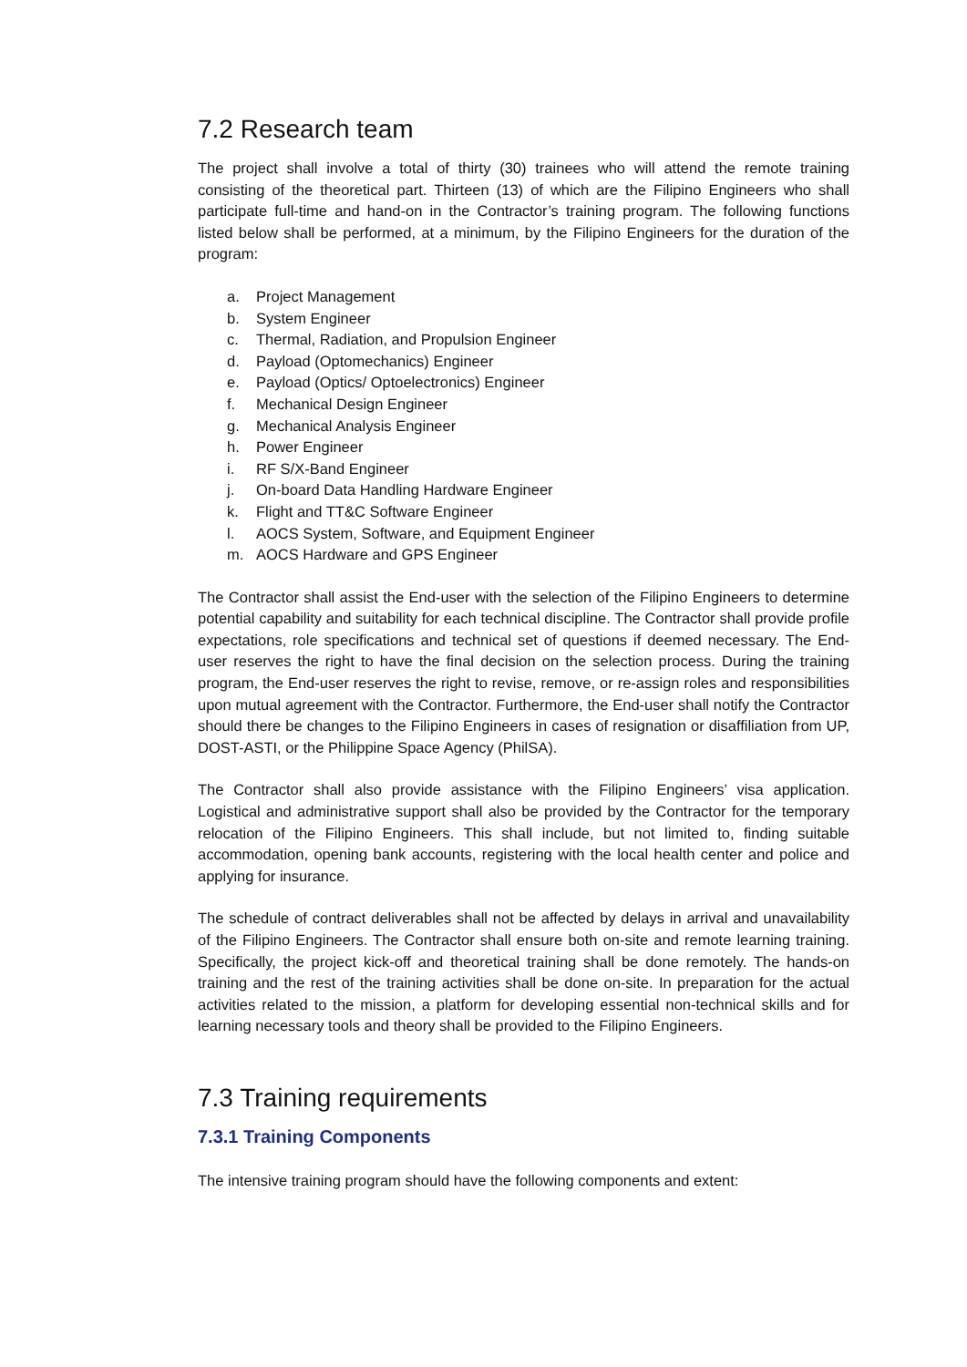7.2 Research team
The project shall involve a total of thirty (30) trainees who will attend the remote training consisting of the theoretical part. Thirteen (13) of which are the Filipino Engineers who shall participate full-time and hand-on in the Contractor’s training program. The following functions listed below shall be performed, at a minimum, by the Filipino Engineers for the duration of the program:
a. Project Management
b. System Engineer
c. Thermal, Radiation, and Propulsion Engineer
d. Payload (Optomechanics) Engineer
e. Payload (Optics/ Optoelectronics) Engineer
f. Mechanical Design Engineer
g. Mechanical Analysis Engineer
h. Power Engineer
i. RF S/X-Band Engineer
j. On-board Data Handling Hardware Engineer
k. Flight and TT&C Software Engineer
l. AOCS System, Software, and Equipment Engineer
m. AOCS Hardware and GPS Engineer
The Contractor shall assist the End-user with the selection of the Filipino Engineers to determine potential capability and suitability for each technical discipline. The Contractor shall provide profile expectations, role specifications and technical set of questions if deemed necessary. The End-user reserves the right to have the final decision on the selection process. During the training program, the End-user reserves the right to revise, remove, or re-assign roles and responsibilities upon mutual agreement with the Contractor. Furthermore, the End-user shall notify the Contractor should there be changes to the Filipino Engineers in cases of resignation or disaffiliation from UP, DOST-ASTI, or the Philippine Space Agency (PhilSA).
The Contractor shall also provide assistance with the Filipino Engineers’ visa application. Logistical and administrative support shall also be provided by the Contractor for the temporary relocation of the Filipino Engineers. This shall include, but not limited to, finding suitable accommodation, opening bank accounts, registering with the local health center and police and applying for insurance.
The schedule of contract deliverables shall not be affected by delays in arrival and unavailability of the Filipino Engineers. The Contractor shall ensure both on-site and remote learning training. Specifically, the project kick-off and theoretical training shall be done remotely. The hands-on training and the rest of the training activities shall be done on-site. In preparation for the actual activities related to the mission, a platform for developing essential non-technical skills and for learning necessary tools and theory shall be provided to the Filipino Engineers.
7.3 Training requirements
7.3.1 Training Components
The intensive training program should have the following components and extent: